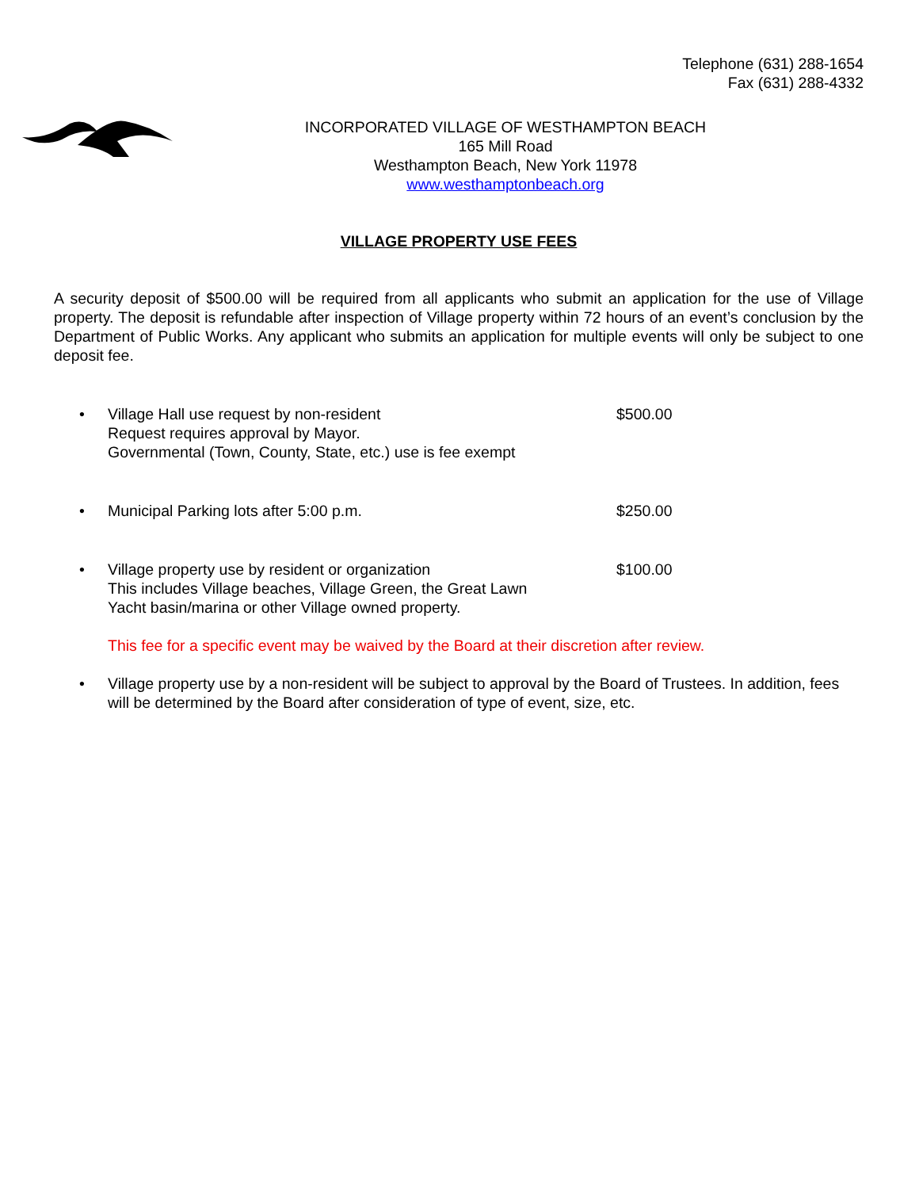Telephone (631) 288-1654
Fax (631) 288-4332
INCORPORATED VILLAGE OF WESTHAMPTON BEACH
165 Mill Road
Westhampton Beach, New York 11978
www.westhamptonbeach.org
VILLAGE PROPERTY USE FEES
A security deposit of $500.00 will be required from all applicants who submit an application for the use of Village property. The deposit is refundable after inspection of Village property within 72 hours of an event’s conclusion by the Department of Public Works. Any applicant who submits an application for multiple events will only be subject to one deposit fee.
• Village Hall use request by non-resident
Request requires approval by Mayor.
Governmental (Town, County, State, etc.) use is fee exempt
$500.00
• Municipal Parking lots after 5:00 p.m. $250.00
• Village property use by resident or organization
This includes Village beaches, Village Green, the Great Lawn
Yacht basin/marina or other Village owned property.
$100.00
This fee for a specific event may be waived by the Board at their discretion after review.
• Village property use by a non-resident will be subject to approval by the Board of Trustees. In addition, fees will be determined by the Board after consideration of type of event, size, etc.